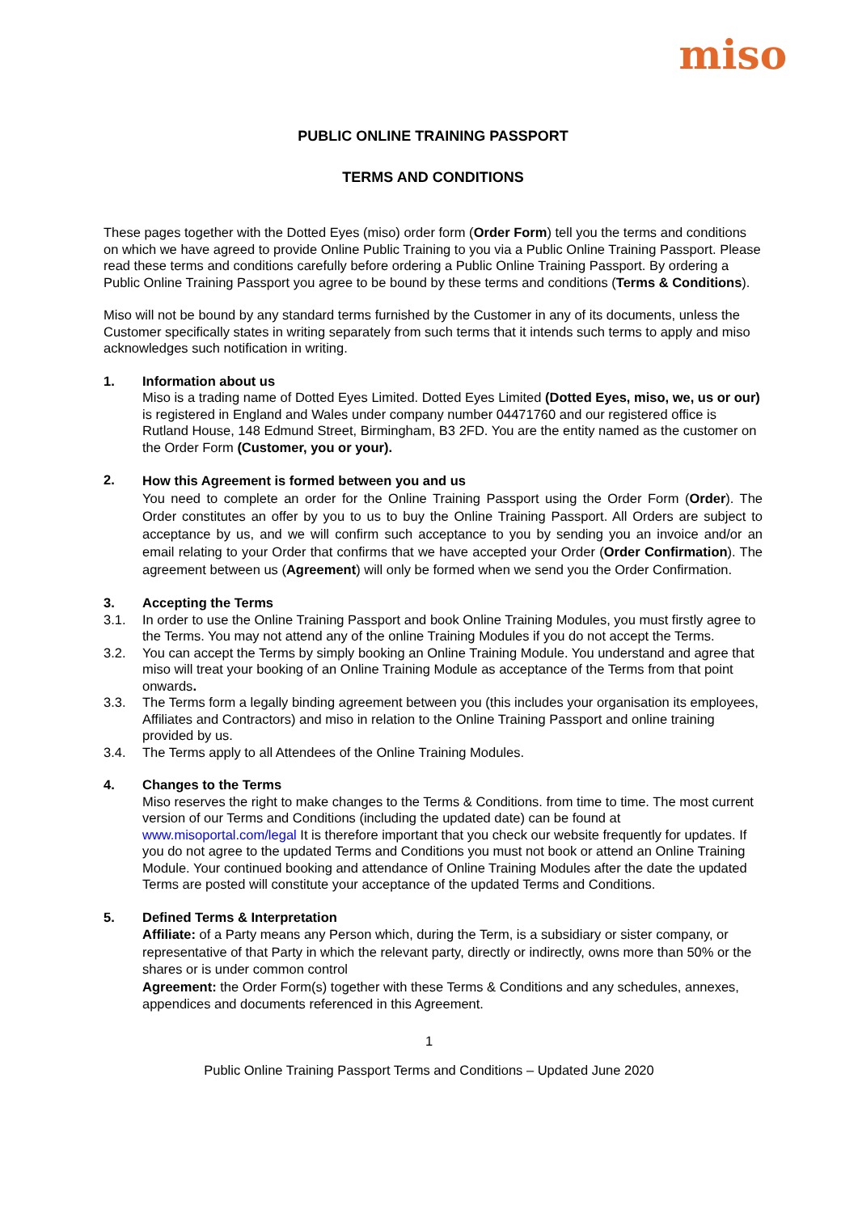miso
PUBLIC ONLINE TRAINING PASSPORT
TERMS AND CONDITIONS
These pages together with the Dotted Eyes (miso) order form (Order Form) tell you the terms and conditions on which we have agreed to provide Online Public Training to you via a Public Online Training Passport. Please read these terms and conditions carefully before ordering a Public Online Training Passport. By ordering a Public Online Training Passport you agree to be bound by these terms and conditions (Terms & Conditions).
Miso will not be bound by any standard terms furnished by the Customer in any of its documents, unless the Customer specifically states in writing separately from such terms that it intends such terms to apply and miso acknowledges such notification in writing.
1. Information about us
Miso is a trading name of Dotted Eyes Limited. Dotted Eyes Limited (Dotted Eyes, miso, we, us or our) is registered in England and Wales under company number 04471760 and our registered office is Rutland House, 148 Edmund Street, Birmingham, B3 2FD. You are the entity named as the customer on the Order Form (Customer, you or your).
2.
How this Agreement is formed between you and us
You need to complete an order for the Online Training Passport using the Order Form (Order). The Order constitutes an offer by you to us to buy the Online Training Passport. All Orders are subject to acceptance by us, and we will confirm such acceptance to you by sending you an invoice and/or an email relating to your Order that confirms that we have accepted your Order (Order Confirmation). The agreement between us (Agreement) will only be formed when we send you the Order Confirmation.
3. Accepting the Terms
3.1. In order to use the Online Training Passport and book Online Training Modules, you must firstly agree to the Terms. You may not attend any of the online Training Modules if you do not accept the Terms.
3.2. You can accept the Terms by simply booking an Online Training Module. You understand and agree that miso will treat your booking of an Online Training Module as acceptance of the Terms from that point onwards.
3.3. The Terms form a legally binding agreement between you (this includes your organisation its employees, Affiliates and Contractors) and miso in relation to the Online Training Passport and online training provided by us.
3.4. The Terms apply to all Attendees of the Online Training Modules.
4. Changes to the Terms
Miso reserves the right to make changes to the Terms & Conditions. from time to time. The most current version of our Terms and Conditions (including the updated date) can be found at www.misoportal.com/legal It is therefore important that you check our website frequently for updates. If you do not agree to the updated Terms and Conditions you must not book or attend an Online Training Module. Your continued booking and attendance of Online Training Modules after the date the updated Terms are posted will constitute your acceptance of the updated Terms and Conditions.
5.
Defined Terms & Interpretation
Affiliate: of a Party means any Person which, during the Term, is a subsidiary or sister company, or representative of that Party in which the relevant party, directly or indirectly, owns more than 50% or the shares or is under common control
Agreement: the Order Form(s) together with these Terms & Conditions and any schedules, annexes, appendices and documents referenced in this Agreement.
1
Public Online Training Passport Terms and Conditions – Updated June 2020